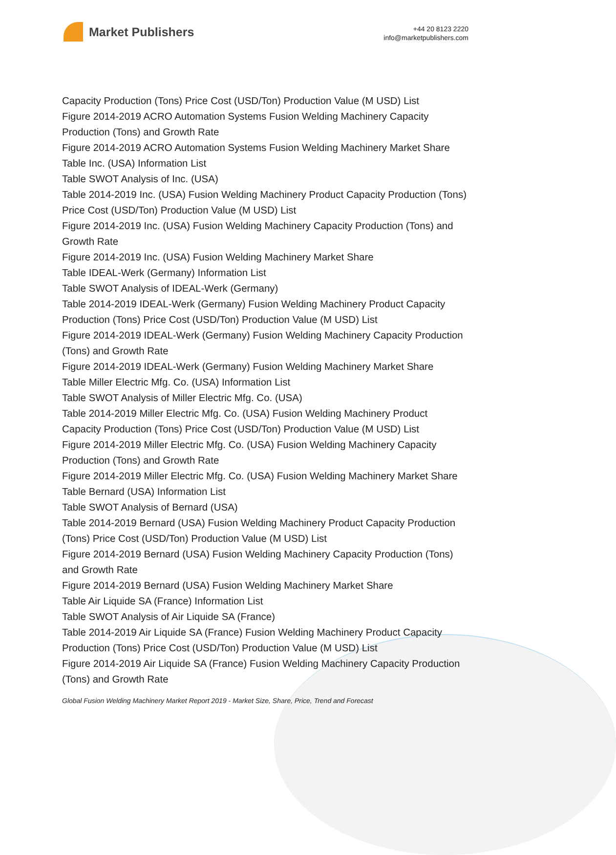Market Publishers
+44 20 8123 2220
info@marketpublishers.com
Capacity Production (Tons) Price Cost (USD/Ton) Production Value (M USD) List
Figure 2014-2019 ACRO Automation Systems Fusion Welding Machinery Capacity Production (Tons) and Growth Rate
Figure 2014-2019 ACRO Automation Systems Fusion Welding Machinery Market Share
Table Inc. (USA) Information List
Table SWOT Analysis of Inc. (USA)
Table 2014-2019 Inc. (USA) Fusion Welding Machinery Product Capacity Production (Tons) Price Cost (USD/Ton) Production Value (M USD) List
Figure 2014-2019 Inc. (USA) Fusion Welding Machinery Capacity Production (Tons) and Growth Rate
Figure 2014-2019 Inc. (USA) Fusion Welding Machinery Market Share
Table IDEAL-Werk (Germany) Information List
Table SWOT Analysis of IDEAL-Werk (Germany)
Table 2014-2019 IDEAL-Werk (Germany) Fusion Welding Machinery Product Capacity Production (Tons) Price Cost (USD/Ton) Production Value (M USD) List
Figure 2014-2019 IDEAL-Werk (Germany) Fusion Welding Machinery Capacity Production (Tons) and Growth Rate
Figure 2014-2019 IDEAL-Werk (Germany) Fusion Welding Machinery Market Share
Table Miller Electric Mfg. Co. (USA) Information List
Table SWOT Analysis of Miller Electric Mfg. Co. (USA)
Table 2014-2019 Miller Electric Mfg. Co. (USA) Fusion Welding Machinery Product Capacity Production (Tons) Price Cost (USD/Ton) Production Value (M USD) List
Figure 2014-2019 Miller Electric Mfg. Co. (USA) Fusion Welding Machinery Capacity Production (Tons) and Growth Rate
Figure 2014-2019 Miller Electric Mfg. Co. (USA) Fusion Welding Machinery Market Share
Table Bernard (USA) Information List
Table SWOT Analysis of Bernard (USA)
Table 2014-2019 Bernard (USA) Fusion Welding Machinery Product Capacity Production (Tons) Price Cost (USD/Ton) Production Value (M USD) List
Figure 2014-2019 Bernard (USA) Fusion Welding Machinery Capacity Production (Tons) and Growth Rate
Figure 2014-2019 Bernard (USA) Fusion Welding Machinery Market Share
Table Air Liquide SA (France) Information List
Table SWOT Analysis of Air Liquide SA (France)
Table 2014-2019 Air Liquide SA (France) Fusion Welding Machinery Product Capacity Production (Tons) Price Cost (USD/Ton) Production Value (M USD) List
Figure 2014-2019 Air Liquide SA (France) Fusion Welding Machinery Capacity Production (Tons) and Growth Rate
Global Fusion Welding Machinery Market Report 2019 - Market Size, Share, Price, Trend and Forecast